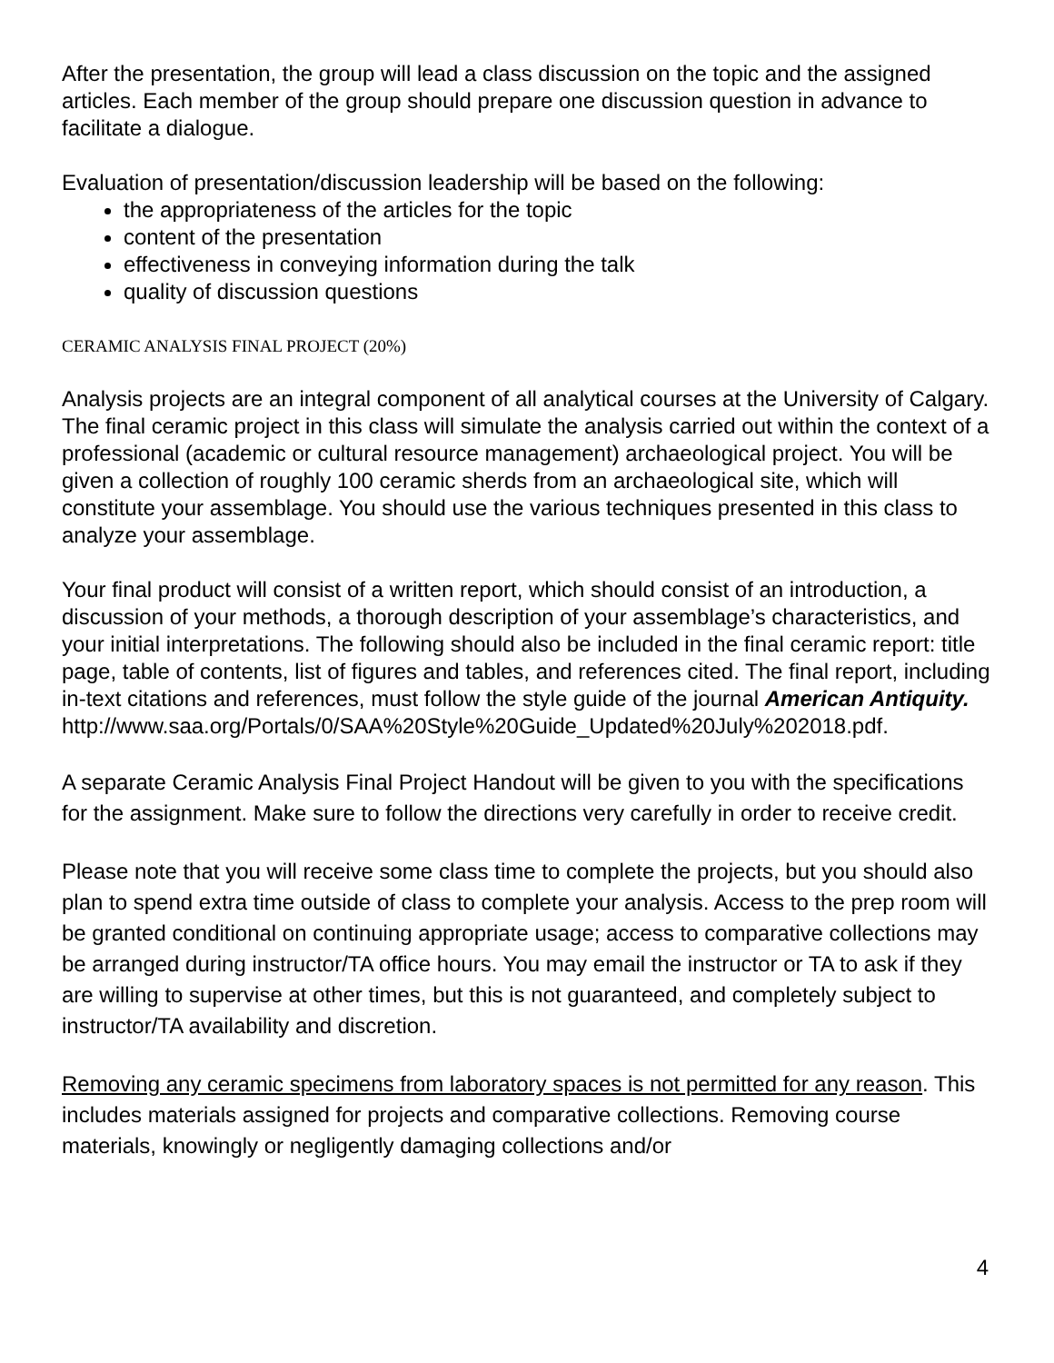After the presentation, the group will lead a class discussion on the topic and the assigned articles. Each member of the group should prepare one discussion question in advance to facilitate a dialogue.
Evaluation of presentation/discussion leadership will be based on the following:
the appropriateness of the articles for the topic
content of the presentation
effectiveness in conveying information during the talk
quality of discussion questions
CERAMIC ANALYSIS FINAL PROJECT (20%)
Analysis projects are an integral component of all analytical courses at the University of Calgary. The final ceramic project in this class will simulate the analysis carried out within the context of a professional (academic or cultural resource management) archaeological project. You will be given a collection of roughly 100 ceramic sherds from an archaeological site, which will constitute your assemblage. You should use the various techniques presented in this class to analyze your assemblage.
Your final product will consist of a written report, which should consist of an introduction, a discussion of your methods, a thorough description of your assemblage’s characteristics, and your initial interpretations. The following should also be included in the final ceramic report: title page, table of contents, list of figures and tables, and references cited. The final report, including in-text citations and references, must follow the style guide of the journal American Antiquity.
http://www.saa.org/Portals/0/SAA%20Style%20Guide_Updated%20July%202018.pdf.
A separate Ceramic Analysis Final Project Handout will be given to you with the specifications for the assignment. Make sure to follow the directions very carefully in order to receive credit.
Please note that you will receive some class time to complete the projects, but you should also plan to spend extra time outside of class to complete your analysis. Access to the prep room will be granted conditional on continuing appropriate usage; access to comparative collections may be arranged during instructor/TA office hours. You may email the instructor or TA to ask if they are willing to supervise at other times, but this is not guaranteed, and completely subject to instructor/TA availability and discretion.
Removing any ceramic specimens from laboratory spaces is not permitted for any reason. This includes materials assigned for projects and comparative collections. Removing course materials, knowingly or negligently damaging collections and/or
4